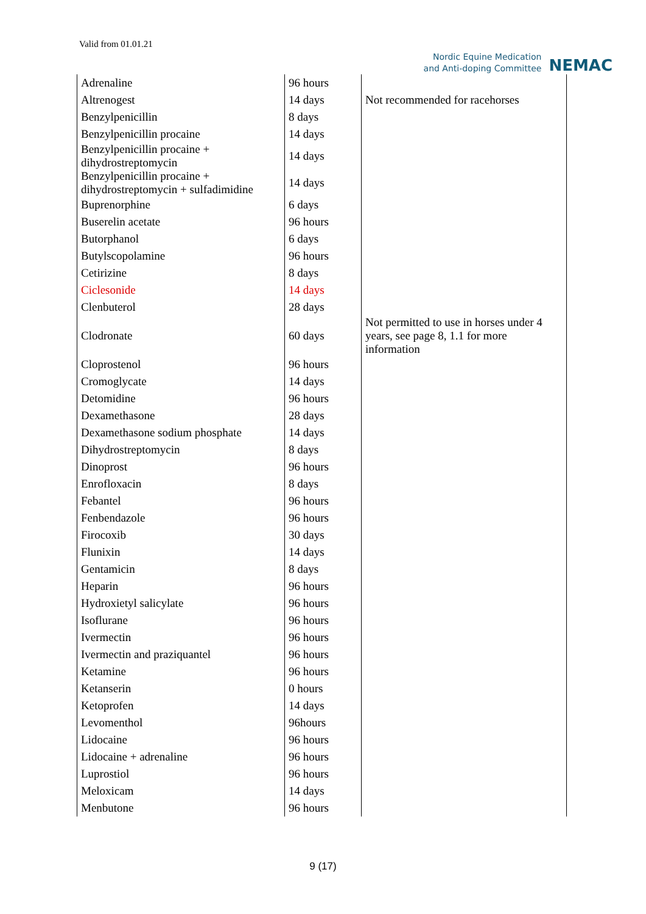Valid from 01.01.21
Nordic Equine Medication
and Anti-doping Committee
NEMAC
| Adrenaline | 96 hours | |
| Altrenogest | 14 days | Not recommended for racehorses |
| Benzylpenicillin | 8 days | |
| Benzylpenicillin procaine | 14 days | |
| Benzylpenicillin procaine + dihydrostreptomycin | 14 days | |
| Benzylpenicillin procaine + dihydrostreptomycin + sulfadimidine | 14 days | |
| Buprenorphine | 6 days | |
| Buserelin acetate | 96 hours | |
| Butorphanol | 6 days | |
| Butylscopolamine | 96 hours | |
| Cetirizine | 8 days | |
| Ciclesonide | 14 days | |
| Clenbuterol | 28 days | |
| Clodronate | 60 days | Not permitted to use in horses under 4 years, see page 8, 1.1 for more information |
| Cloprostenol | 96 hours | |
| Cromoglycate | 14 days | |
| Detomidine | 96 hours | |
| Dexamethasone | 28 days | |
| Dexamethasone sodium phosphate | 14 days | |
| Dihydrostreptomycin | 8 days | |
| Dinoprost | 96 hours | |
| Enrofloxacin | 8 days | |
| Febantel | 96 hours | |
| Fenbendazole | 96 hours | |
| Firocoxib | 30 days | |
| Flunixin | 14 days | |
| Gentamicin | 8 days | |
| Heparin | 96 hours | |
| Hydroxietyl salicylate | 96 hours | |
| Isoflurane | 96 hours | |
| Ivermectin | 96 hours | |
| Ivermectin and praziquantel | 96 hours | |
| Ketamine | 96 hours | |
| Ketanserin | 0 hours | |
| Ketoprofen | 14 days | |
| Levomenthol | 96hours | |
| Lidocaine | 96 hours | |
| Lidocaine + adrenaline | 96 hours | |
| Luprostiol | 96 hours | |
| Meloxicam | 14 days | |
| Menbutone | 96 hours | |
9 (17)